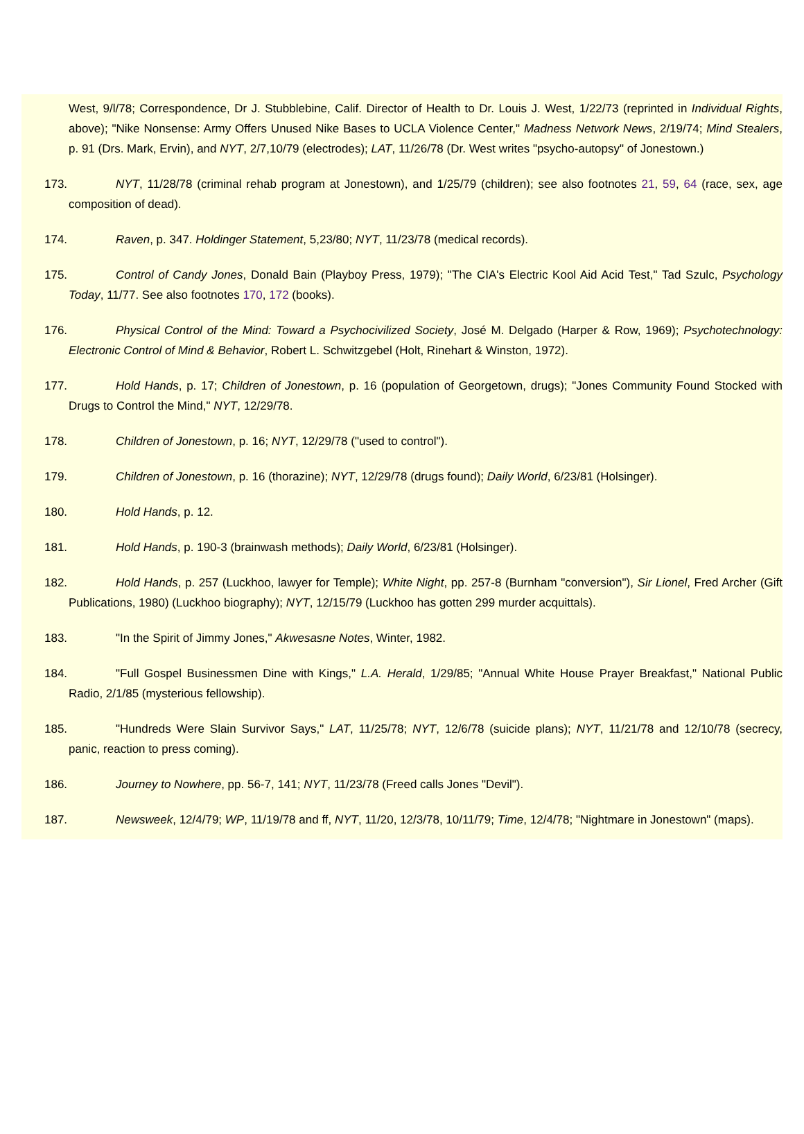West, 9/l/78; Correspondence, Dr J. Stubblebine, Calif. Director of Health to Dr. Louis J. West, 1/22/73 (reprinted in Individual Rights, above); "Nike Nonsense: Army Offers Unused Nike Bases to UCLA Violence Center," Madness Network News, 2/19/74; Mind Stealers, p. 91 (Drs. Mark, Ervin), and NYT, 2/7,10/79 (electrodes); LAT, 11/26/78 (Dr. West writes "psycho-autopsy" of Jonestown.)
173. NYT, 11/28/78 (criminal rehab program at Jonestown), and 1/25/79 (children); see also footnotes 21, 59, 64 (race, sex, age composition of dead).
174. Raven, p. 347. Holdinger Statement, 5,23/80; NYT, 11/23/78 (medical records).
175. Control of Candy Jones, Donald Bain (Playboy Press, 1979); "The CIA's Electric Kool Aid Acid Test," Tad Szulc, Psychology Today, 11/77. See also footnotes 170, 172 (books).
176. Physical Control of the Mind: Toward a Psychocivilized Society, José M. Delgado (Harper & Row, 1969); Psychotechnology: Electronic Control of Mind & Behavior, Robert L. Schwitzgebel (Holt, Rinehart & Winston, 1972).
177. Hold Hands, p. 17; Children of Jonestown, p. 16 (population of Georgetown, drugs); "Jones Community Found Stocked with Drugs to Control the Mind," NYT, 12/29/78.
178. Children of Jonestown, p. 16; NYT, 12/29/78 ("used to control").
179. Children of Jonestown, p. 16 (thorazine); NYT, 12/29/78 (drugs found); Daily World, 6/23/81 (Holsinger).
180. Hold Hands, p. 12.
181. Hold Hands, p. 190-3 (brainwash methods); Daily World, 6/23/81 (Holsinger).
182. Hold Hands, p. 257 (Luckhoo, lawyer for Temple); White Night, pp. 257-8 (Burnham "conversion"), Sir Lionel, Fred Archer (Gift Publications, 1980) (Luckhoo biography); NYT, 12/15/79 (Luckhoo has gotten 299 murder acquittals).
183. "In the Spirit of Jimmy Jones," Akwesasne Notes, Winter, 1982.
184. "Full Gospel Businessmen Dine with Kings," L.A. Herald, 1/29/85; "Annual White House Prayer Breakfast," National Public Radio, 2/1/85 (mysterious fellowship).
185. "Hundreds Were Slain Survivor Says," LAT, 11/25/78; NYT, 12/6/78 (suicide plans); NYT, 11/21/78 and 12/10/78 (secrecy, panic, reaction to press coming).
186. Journey to Nowhere, pp. 56-7, 141; NYT, 11/23/78 (Freed calls Jones "Devil").
187. Newsweek, 12/4/79; WP, 11/19/78 and ff, NYT, 11/20, 12/3/78, 10/11/79; Time, 12/4/78; "Nightmare in Jonestown" (maps).